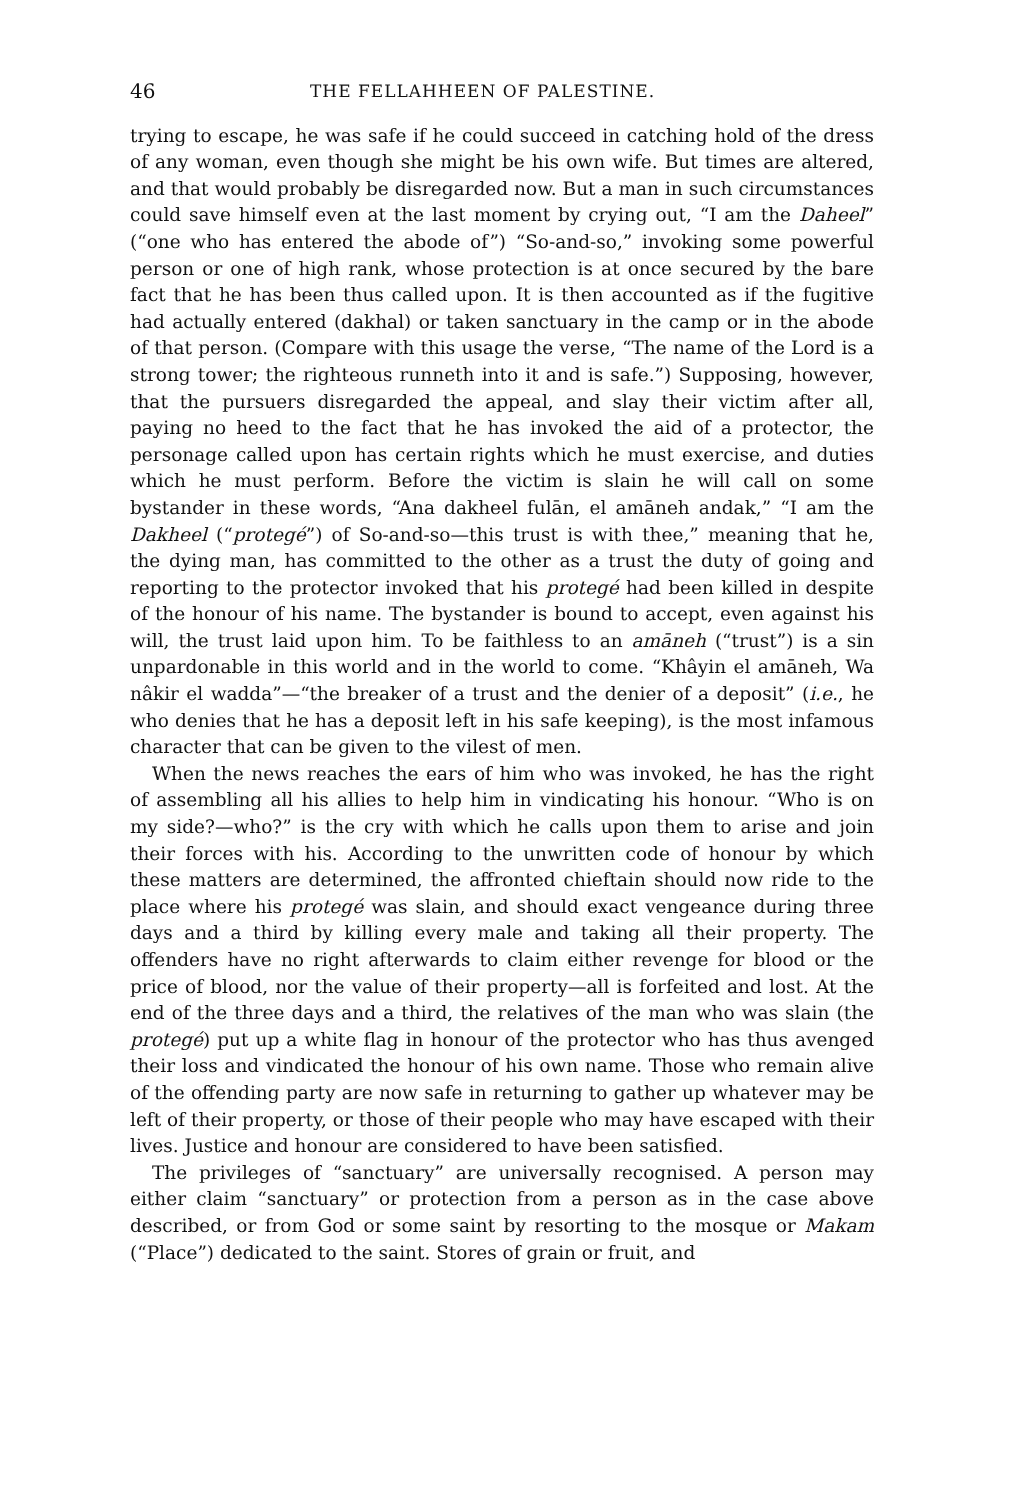46 THE FELLAHHEEN OF PALESTINE.
trying to escape, he was safe if he could succeed in catching hold of the dress of any woman, even though she might be his own wife. But times are altered, and that would probably be disregarded now. But a man in such circumstances could save himself even at the last moment by crying out, “I am the Daheel” (“one who has entered the abode of”) “So-and-so,” invoking some powerful person or one of high rank, whose protection is at once secured by the bare fact that he has been thus called upon. It is then accounted as if the fugitive had actually entered (dakhal) or taken sanctuary in the camp or in the abode of that person. (Compare with this usage the verse, “The name of the Lord is a strong tower; the righteous runneth into it and is safe.”) Supposing, however, that the pursuers disregarded the appeal, and slay their victim after all, paying no heed to the fact that he has invoked the aid of a protector, the personage called upon has certain rights which he must exercise, and duties which he must perform. Before the victim is slain he will call on some bystander in these words, “Ana dakheel fulān, el amāneh andak,” “I am the Dakheel (“protegé”) of So-and-so—this trust is with thee,” meaning that he, the dying man, has committed to the other as a trust the duty of going and reporting to the protector invoked that his protegé had been killed in despite of the honour of his name. The bystander is bound to accept, even against his will, the trust laid upon him. To be faithless to an amāneh (“trust”) is a sin unpardonable in this world and in the world to come. “Khâyin el amāneh, Wa nâkir el wadda”—“the breaker of a trust and the denier of a deposit” (i.e., he who denies that he has a deposit left in his safe keeping), is the most infamous character that can be given to the vilest of men.
When the news reaches the ears of him who was invoked, he has the right of assembling all his allies to help him in vindicating his honour. “Who is on my side?—who?” is the cry with which he calls upon them to arise and join their forces with his. According to the unwritten code of honour by which these matters are determined, the affronted chieftain should now ride to the place where his protegé was slain, and should exact vengeance during three days and a third by killing every male and taking all their property. The offenders have no right afterwards to claim either revenge for blood or the price of blood, nor the value of their property—all is forfeited and lost. At the end of the three days and a third, the relatives of the man who was slain (the protegé) put up a white flag in honour of the protector who has thus avenged their loss and vindicated the honour of his own name. Those who remain alive of the offending party are now safe in returning to gather up whatever may be left of their property, or those of their people who may have escaped with their lives. Justice and honour are considered to have been satisfied.
The privileges of “sanctuary” are universally recognised. A person may either claim “sanctuary” or protection from a person as in the case above described, or from God or some saint by resorting to the mosque or Makam (“Place”) dedicated to the saint. Stores of grain or fruit, and